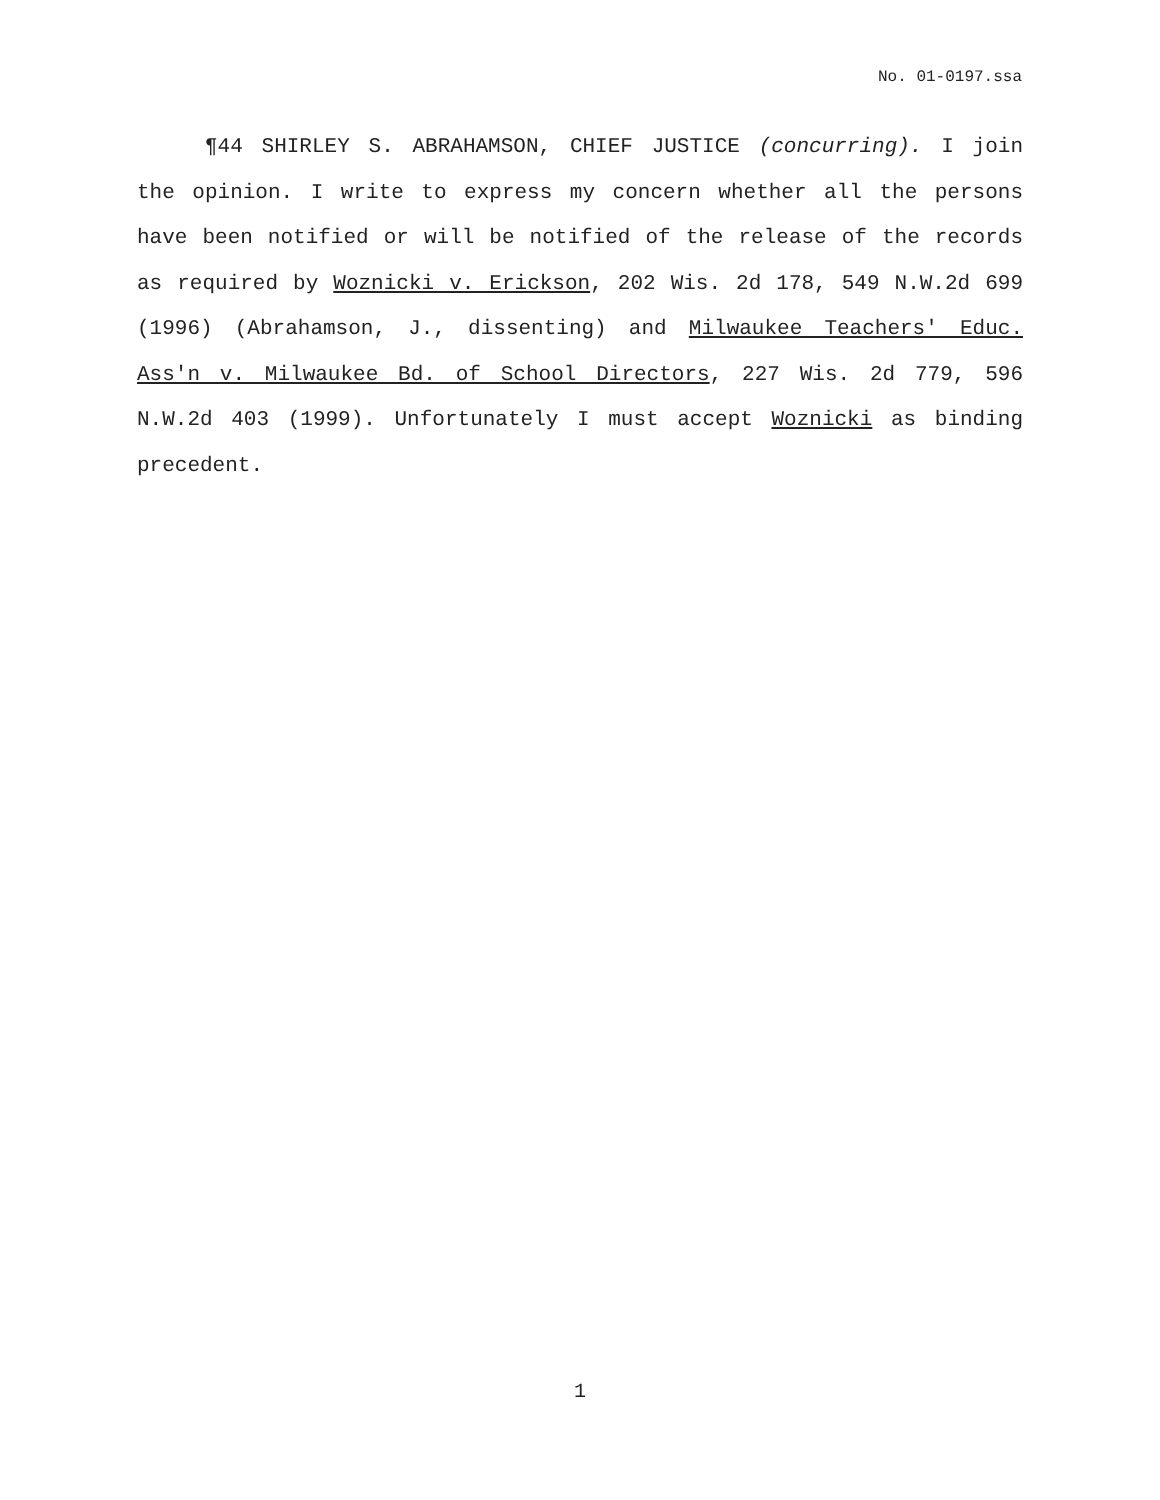No. 01-0197.ssa
¶44 SHIRLEY S. ABRAHAMSON, CHIEF JUSTICE (concurring). I join the opinion. I write to express my concern whether all the persons have been notified or will be notified of the release of the records as required by Woznicki v. Erickson, 202 Wis. 2d 178, 549 N.W.2d 699 (1996) (Abrahamson, J., dissenting) and Milwaukee Teachers' Educ. Ass'n v. Milwaukee Bd. of School Directors, 227 Wis. 2d 779, 596 N.W.2d 403 (1999). Unfortunately I must accept Woznicki as binding precedent.
1